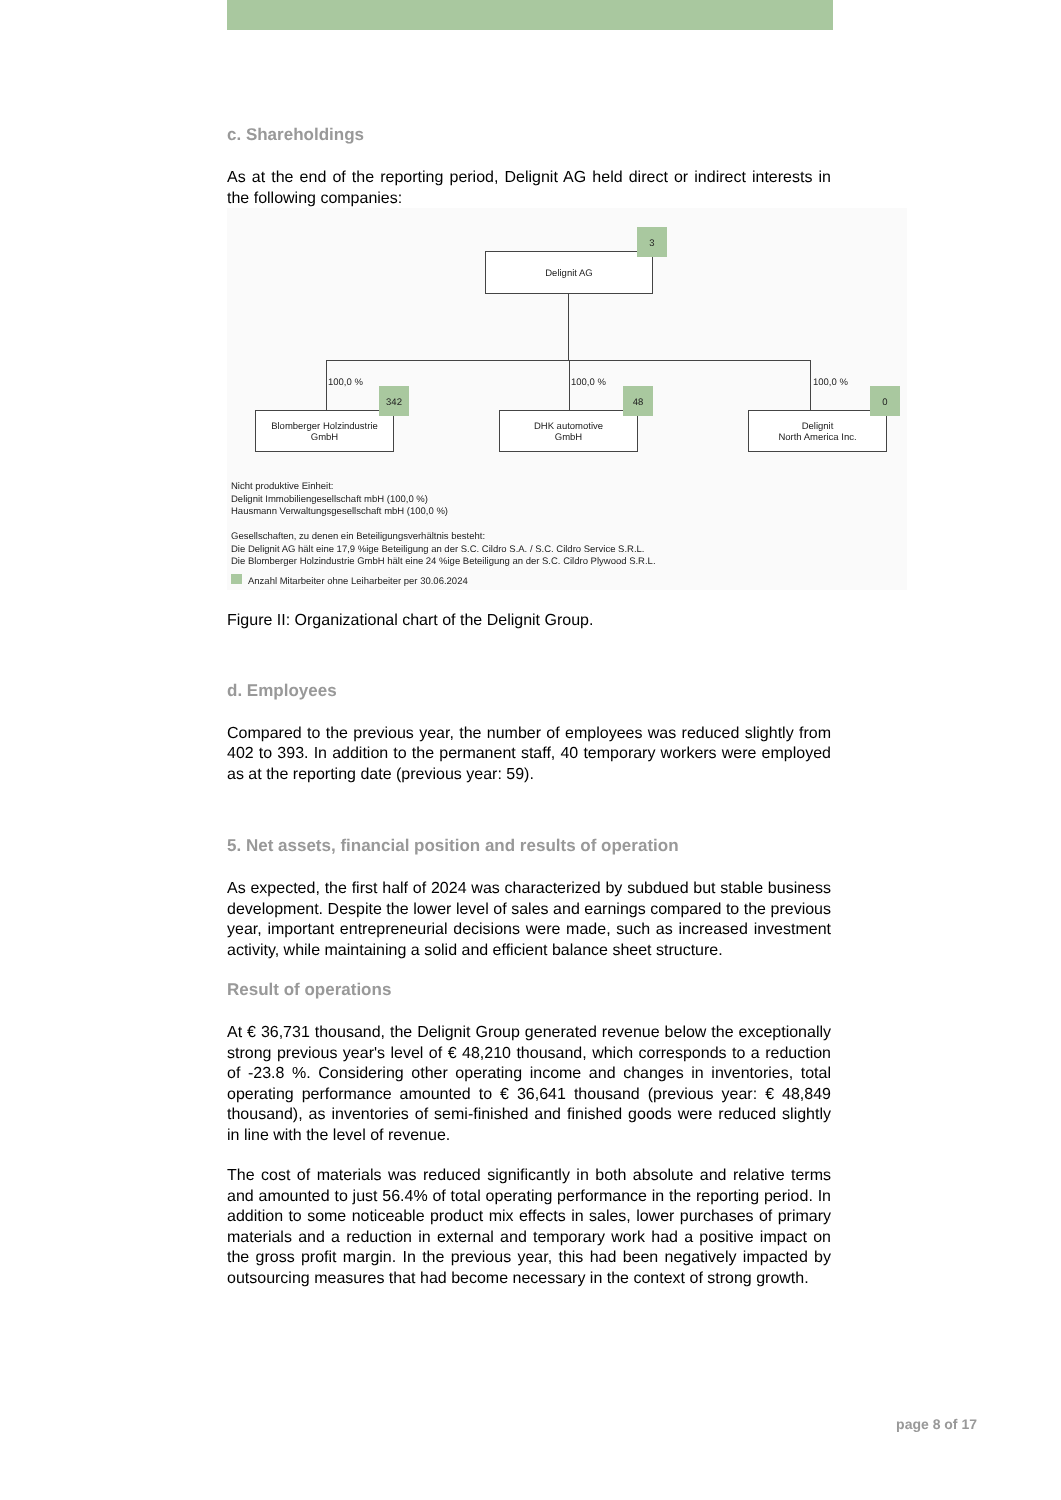c. Shareholdings
As at the end of the reporting period, Delignit AG held direct or indirect interests in the following companies:
Delignit AG
3
100,0 % 100,0 % 100,0 %
Blomberger Holzindustrie
GmbH
342
DHK automotive
GmbH
48
Delignit
North America Inc.
0
Nicht produktive Einheit:
Delignit Immobiliengesellschaft mbH (100,0 %)
Hausmann Verwaltungsgesellschaft mbH (100,0 %)
Gesellschaften, zu denen ein Beteiligungsverhältnis besteht:
Die Delignit AG hält eine 17,9 %ige Beteiligung an der S.C. Cildro S.A. / S.C. Cildro Service S.R.L.
Die Blomberger Holzindustrie GmbH hält eine 24 %ige Beteiligung an der S.C. Cildro Plywood S.R.L.
Anzahl Mitarbeiter ohne Leiharbeiter per 30.06.2024
Figure II: Organizational chart of the Delignit Group.
d. Employees
Compared to the previous year, the number of employees was reduced slightly from 402 to 393. In addition to the permanent staff, 40 temporary workers were employed as at the reporting date (previous year: 59).
5. Net assets, financial position and results of operation
As expected, the first half of 2024 was characterized by subdued but stable business development. Despite the lower level of sales and earnings compared to the previous year, important entrepreneurial decisions were made, such as increased investment activity, while maintaining a solid and efficient balance sheet structure.
Result of operations
At € 36,731 thousand, the Delignit Group generated revenue below the exceptionally strong previous year's level of € 48,210 thousand, which corresponds to a reduction of -23.8 %. Considering other operating income and changes in inventories, total operating performance amounted to € 36,641 thousand (previous year: € 48,849 thousand), as inventories of semi-finished and finished goods were reduced slightly in line with the level of revenue.
The cost of materials was reduced significantly in both absolute and relative terms and amounted to just 56.4% of total operating performance in the reporting period. In addition to some noticeable product mix effects in sales, lower purchases of primary materials and a reduction in external and temporary work had a positive impact on the gross profit margin. In the previous year, this had been negatively impacted by outsourcing measures that had become necessary in the context of strong growth.
page 8 of 17